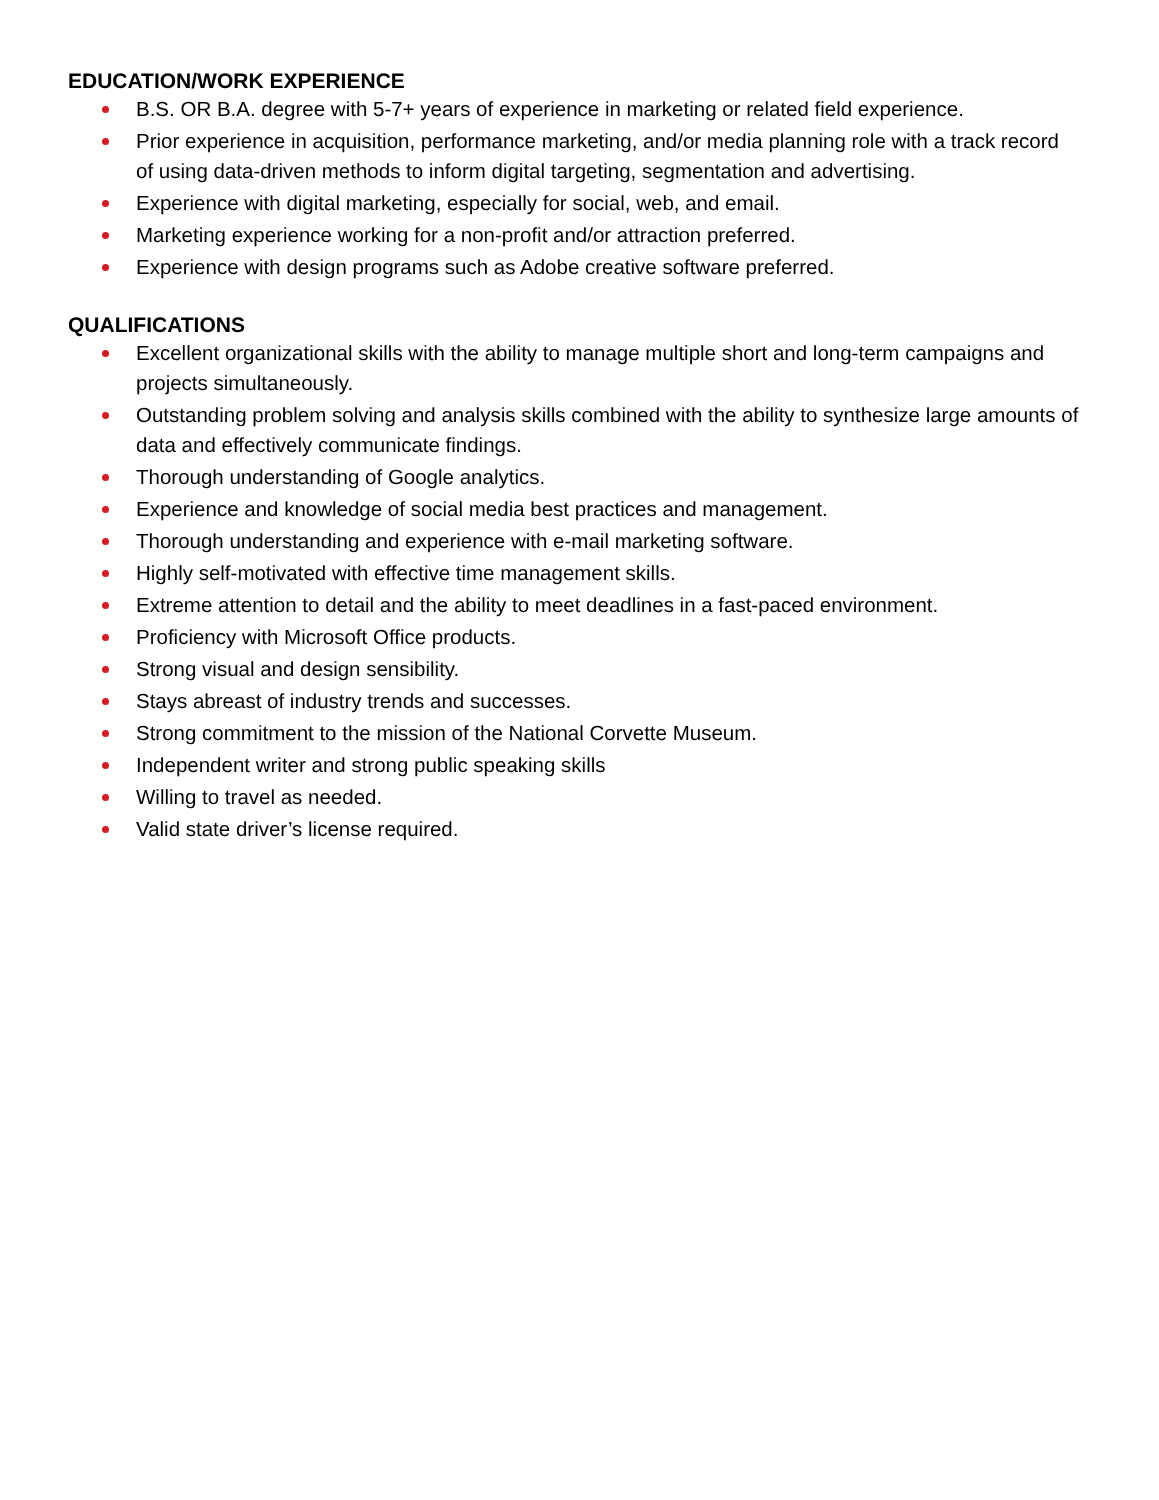EDUCATION/WORK EXPERIENCE
B.S. OR B.A. degree with 5-7+ years of experience in marketing or related field experience.
Prior experience in acquisition, performance marketing, and/or media planning role with a track record of using data-driven methods to inform digital targeting, segmentation and advertising.
Experience with digital marketing, especially for social, web, and email.
Marketing experience working for a non-profit and/or attraction preferred.
Experience with design programs such as Adobe creative software preferred.
QUALIFICATIONS
Excellent organizational skills with the ability to manage multiple short and long-term campaigns and projects simultaneously.
Outstanding problem solving and analysis skills combined with the ability to synthesize large amounts of data and effectively communicate findings.
Thorough understanding of Google analytics.
Experience and knowledge of social media best practices and management.
Thorough understanding and experience with e-mail marketing software.
Highly self-motivated with effective time management skills.
Extreme attention to detail and the ability to meet deadlines in a fast-paced environment.
Proficiency with Microsoft Office products.
Strong visual and design sensibility.
Stays abreast of industry trends and successes.
Strong commitment to the mission of the National Corvette Museum.
Independent writer and strong public speaking skills
Willing to travel as needed.
Valid state driver’s license required.